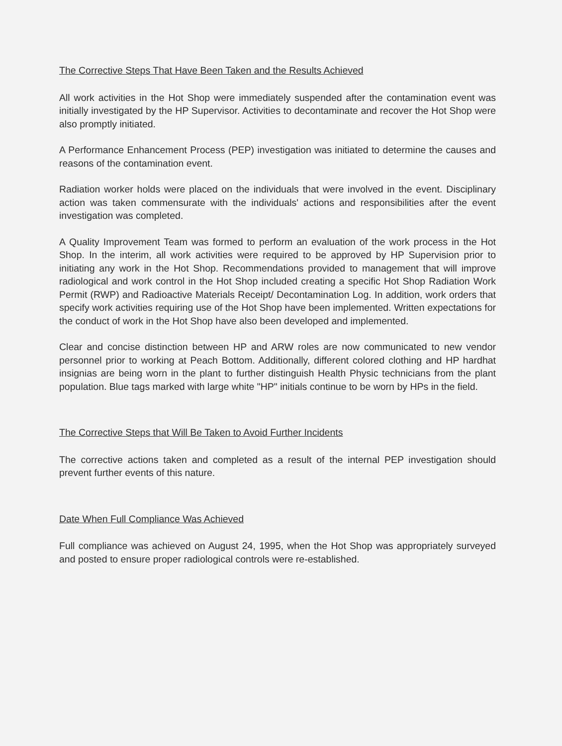The Corrective Steps That Have Been Taken and the Results Achieved
All work activities in the Hot Shop were immediately suspended after the contamination event was initially investigated by the HP Supervisor. Activities to decontaminate and recover the Hot Shop were also promptly initiated.
A Performance Enhancement Process (PEP) investigation was initiated to determine the causes and reasons of the contamination event.
Radiation worker holds were placed on the individuals that were involved in the event. Disciplinary action was taken commensurate with the individuals' actions and responsibilities after the event investigation was completed.
A Quality Improvement Team was formed to perform an evaluation of the work process in the Hot Shop. In the interim, all work activities were required to be approved by HP Supervision prior to initiating any work in the Hot Shop. Recommendations provided to management that will improve radiological and work control in the Hot Shop included creating a specific Hot Shop Radiation Work Permit (RWP) and Radioactive Materials Receipt/ Decontamination Log. In addition, work orders that specify work activities requiring use of the Hot Shop have been implemented. Written expectations for the conduct of work in the Hot Shop have also been developed and implemented.
Clear and concise distinction between HP and ARW roles are now communicated to new vendor personnel prior to working at Peach Bottom. Additionally, different colored clothing and HP hardhat insignias are being worn in the plant to further distinguish Health Physic technicians from the plant population. Blue tags marked with large white "HP" initials continue to be worn by HPs in the field.
The Corrective Steps that Will Be Taken to Avoid Further Incidents
The corrective actions taken and completed as a result of the internal PEP investigation should prevent further events of this nature.
Date When Full Compliance Was Achieved
Full compliance was achieved on August 24, 1995, when the Hot Shop was appropriately surveyed and posted to ensure proper radiological controls were re-established.